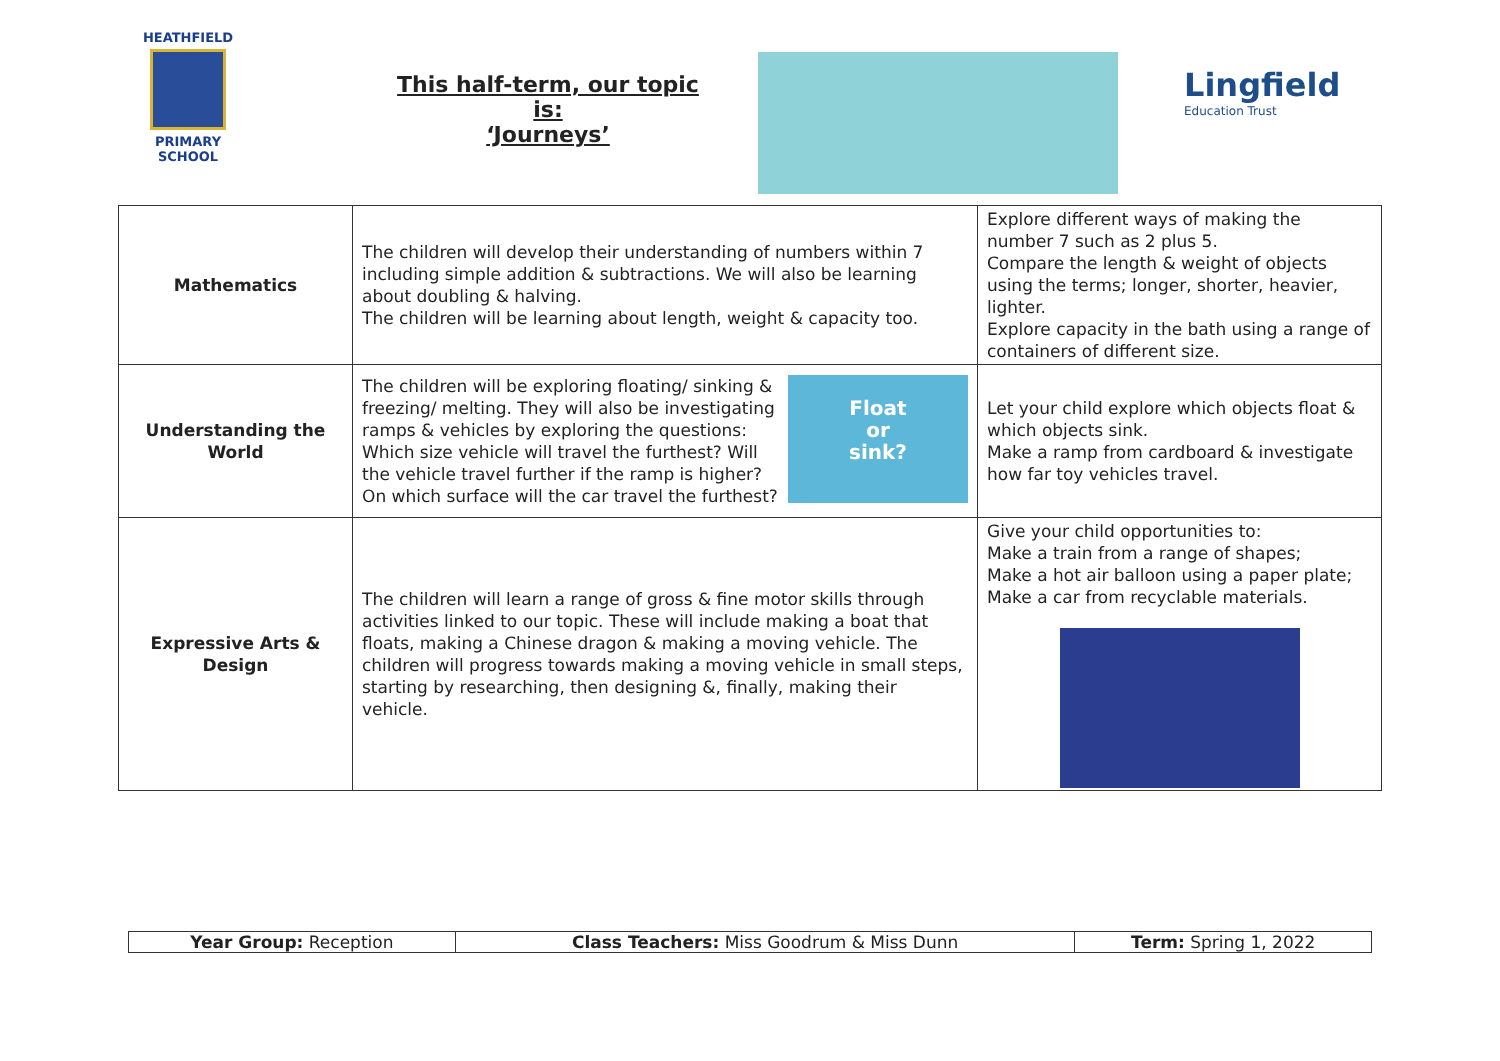HEATHFIELD
PRIMARY SCHOOL
This half-term, our topic is:
‘Journeys’
Lingfield
Education Trust
| Mathematics | The children will develop their understanding of numbers within 7 including simple addition & subtractions. We will also be learning about doubling & halving. The children will be learning about length, weight & capacity too. | Explore different ways of making the number 7 such as 2 plus 5. Compare the length & weight of objects using the terms; longer, shorter, heavier, lighter. Explore capacity in the bath using a range of containers of different size. |
| Understanding the World | Float or sink? The children will be exploring floating/ sinking & freezing/ melting. They will also be investigating ramps & vehicles by exploring the questions: Which size vehicle will travel the furthest? Will the vehicle travel further if the ramp is higher? On which surface will the car travel the furthest? | Let your child explore which objects float & which objects sink. Make a ramp from cardboard & investigate how far toy vehicles travel. |
| Expressive Arts & Design | The children will learn a range of gross & fine motor skills through activities linked to our topic. These will include making a boat that floats, making a Chinese dragon & making a moving vehicle. The children will progress towards making a moving vehicle in small steps, starting by researching, then designing &, finally, making their vehicle. | Give your child opportunities to: Make a train from a range of shapes; Make a hot air balloon using a paper plate; Make a car from recyclable materials. |
| Year Group: Reception | Class Teachers: Miss Goodrum & Miss Dunn | Term: Spring 1, 2022 |